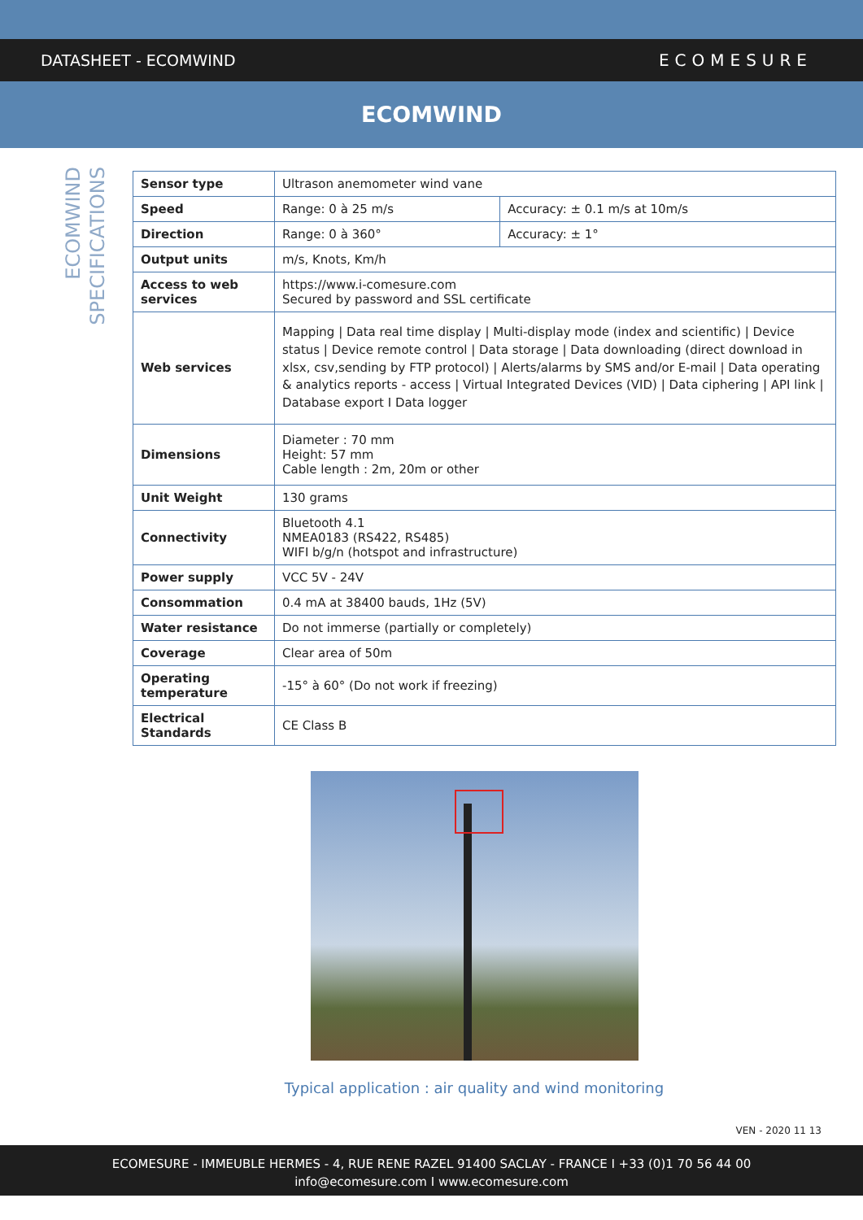DATASHEET - ECOMWIND ECOMESURE
ECOMWIND
ECOMWIND
SPECIFICATIONS
| Sensor type | Ultrason anemometer wind vane | |
| Speed | Range: 0 à 25 m/s | Accuracy: ± 0.1 m/s at 10m/s |
| Direction | Range: 0 à 360° | Accuracy: ± 1° |
| Output units | m/s, Knots, Km/h | |
| Access to web services | https://www.i-comesure.com Secured by password and SSL certificate | |
| Web services | Mapping / Data real time display / Multi-display mode (index and scientific) / Device status / Device remote control / Data storage / Data downloading (direct download in xlsx, csv,sending by FTP protocol) / Alerts/alarms by SMS and/or E-mail / Data operating & analytics reports - access / Virtual Integrated Devices (VID) / Data ciphering / API link / Database export I Data logger | |
| Dimensions | Diameter : 70 mm Height: 57 mm Cable length : 2m, 20m or other | |
| Unit Weight | 130 grams | |
| Connectivity | Bluetooth 4.1 NMEA0183 (RS422, RS485) WIFI b/g/n (hotspot and infrastructure) | |
| Power supply | VCC 5V - 24V | |
| Consommation | 0.4 mA at 38400 bauds, 1Hz (5V) | |
| Water resistance | Do not immerse (partially or completely) | |
| Coverage | Clear area of 50m | |
| Operating temperature | -15° à 60° (Do not work if freezing) | |
| Electrical Standards | CE Class B | |
Typical application : air quality and wind monitoring
VEN - 2020 11 13
ECOMESURE - IMMEUBLE HERMES - 4, RUE RENE RAZEL 91400 SACLAY - FRANCE I +33 (0)1 70 56 44 00
info@ecomesure.com I www.ecomesure.com